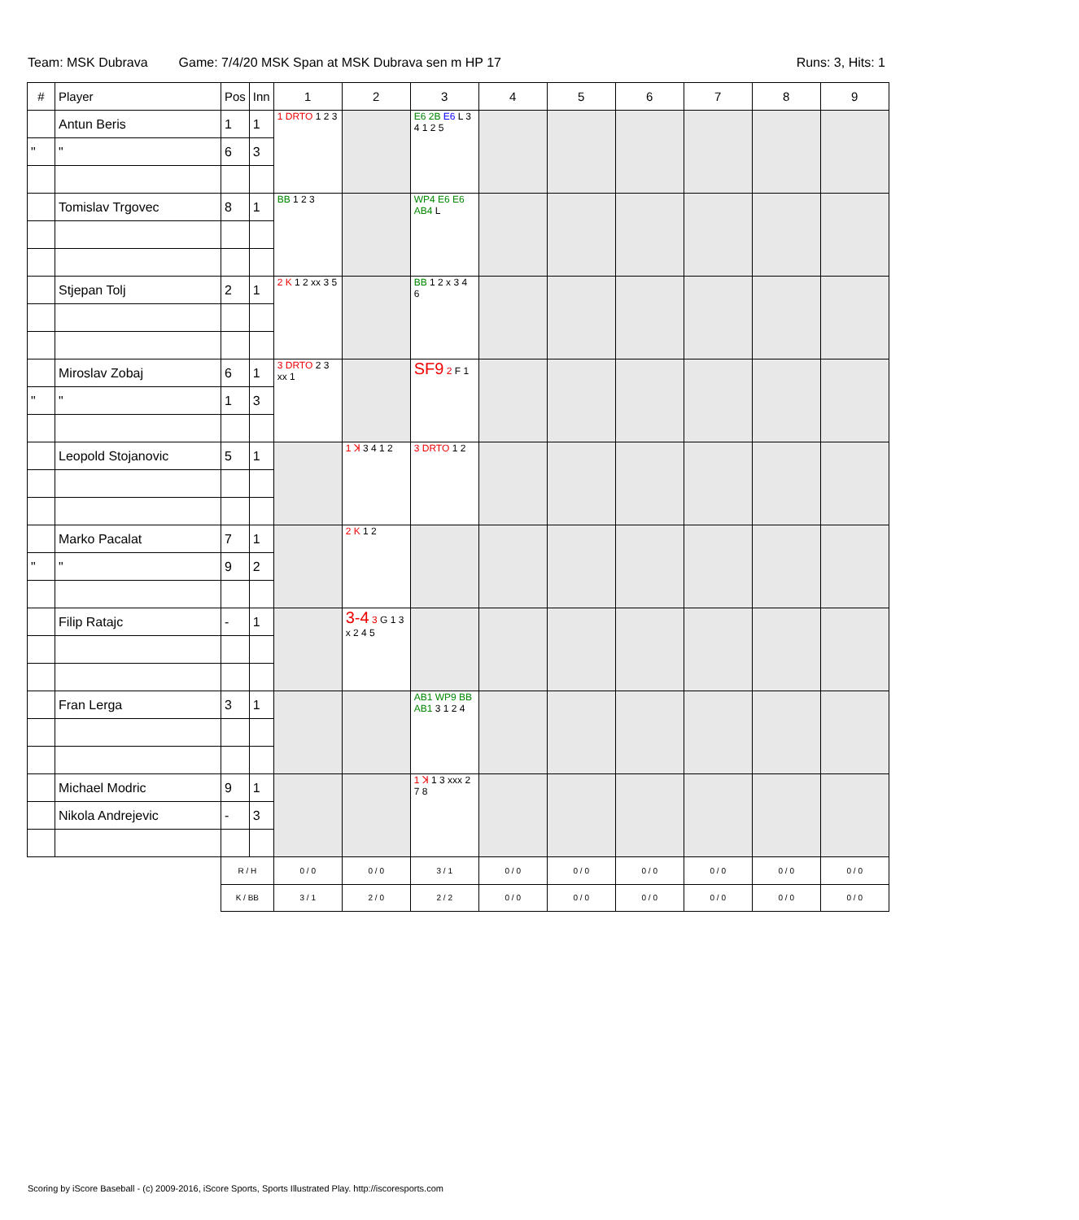Team: MSK Dubrava Game: 7/4/20 MSK Span at MSK Dubrava sen m HP 17 Runs: 3, Hits: 1
| # | Player | Pos | Inn | 1 | 2 | 3 | 4 | 5 | 6 | 7 | 8 | 9 |
| --- | --- | --- | --- | --- | --- | --- | --- | --- | --- | --- | --- | --- |
| | Antun Beris | 1 | 1 | 1 DRTO 1 2 3 | | E6 2B E6 L 3 4 1 2 5 | | | | | | |
| " | " | 6 | 3 | | | | | | | | | |
| | Tomislav Trgovec | 8 | 1 | BB 1 2 3 | | WP4 E6 E6 AB4 L | | | | | | |
| | Stjepan Tolj | 2 | 1 | 2 K 1 2 xx 3 5 | | BB 1 2 x 3 4 6 | | | | | | |
| | Miroslav Zobaj | 6 | 1 | 3 DRTO 2 3 xx 1 | | SF9 2 F 1 | | | | | | |
| " | " | 1 | 3 | | | | | | | | | |
| | Leopold Stojanovic | 5 | 1 | | 1 ꓘ 3 4 1 2 | 3 DRTO 1 2 | | | | | | |
| | Marko Pacalat | 7 | 1 | | 2 K 1 2 | | | | | | | |
| " | " | 9 | 2 | | | | | | | | | |
| | Filip Ratajc | - | 1 | | 3-4 3 G 1 3 x 2 4 5 | | | | | | | |
| | Fran Lerga | 3 | 1 | | | AB1 WP9 BB AB1 3 1 2 4 | | | | | | |
| | Michael Modric | 9 | 1 | | | 1 ꓘ 1 3 xxx 2 7 8 | | | | | | |
| | Nikola Andrejevic | - | 3 | | | | | | | | | |
| | | R / H | | 0 / 0 | 0 / 0 | 3 / 1 | 0 / 0 | 0 / 0 | 0 / 0 | 0 / 0 | 0 / 0 | 0 / 0 |
| | | K / BB | | 3 / 1 | 2 / 0 | 2 / 2 | 0 / 0 | 0 / 0 | 0 / 0 | 0 / 0 | 0 / 0 | 0 / 0 |
Scoring by iScore Baseball - (c) 2009-2016, iScore Sports, Sports Illustrated Play. http://iscoresports.com